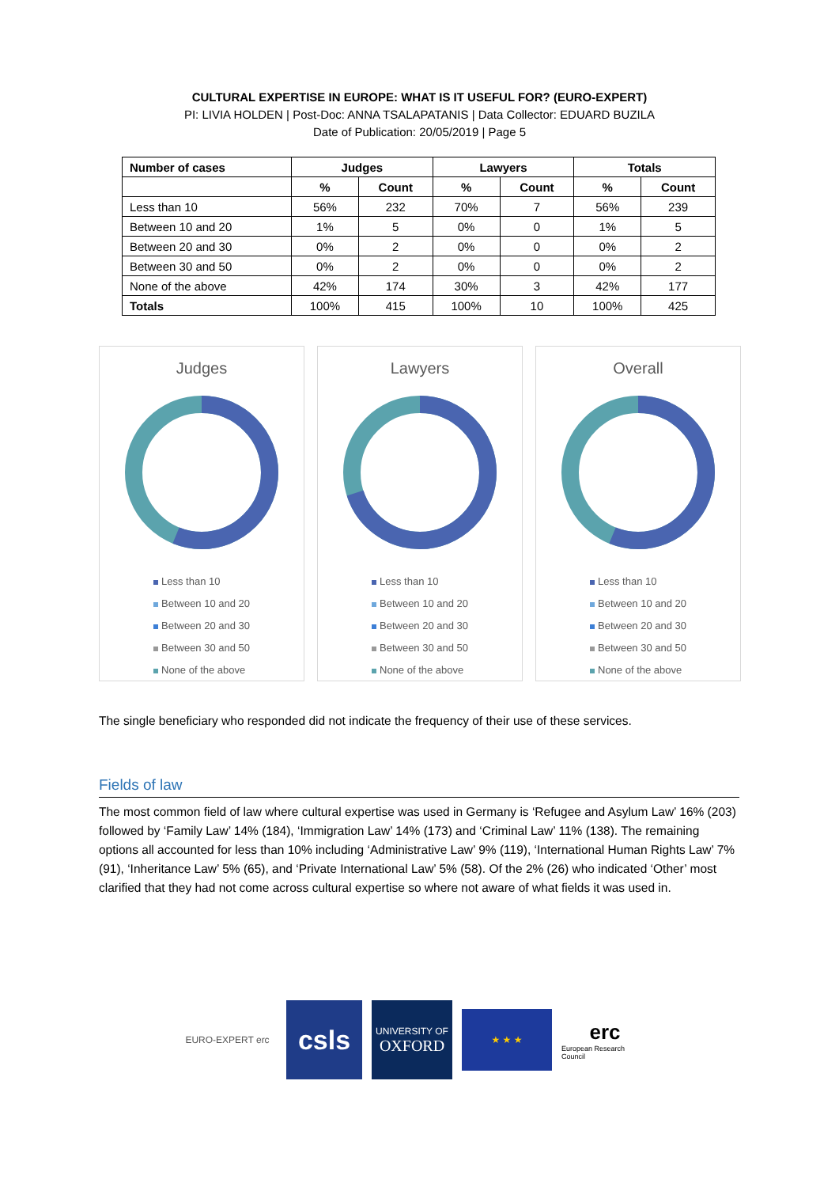CULTURAL EXPERTISE IN EUROPE: WHAT IS IT USEFUL FOR? (EURO-EXPERT)
PI: LIVIA HOLDEN | Post-Doc: ANNA TSALAPATANIS | Data Collector: EDUARD BUZILA
Date of Publication: 20/05/2019 | Page 5
| Number of cases | Judges | | Lawyers | | Totals | |
| --- | --- | --- | --- | --- | --- | --- |
| | % | Count | % | Count | % | Count |
| Less than 10 | 56% | 232 | 70% | 7 | 56% | 239 |
| Between 10 and 20 | 1% | 5 | 0% | 0 | 1% | 5 |
| Between 20 and 30 | 0% | 2 | 0% | 0 | 0% | 2 |
| Between 30 and 50 | 0% | 2 | 0% | 0 | 0% | 2 |
| None of the above | 42% | 174 | 30% | 3 | 42% | 177 |
| Totals | 100% | 415 | 100% | 10 | 100% | 425 |
Judges
Less than 10
Between 10 and 20
Between 20 and 30
Between 30 and 50
None of the above
Lawyers
Less than 10
Between 10 and 20
Between 20 and 30
Between 30 and 50
None of the above
Overall
Less than 10
Between 10 and 20
Between 20 and 30
Between 30 and 50
None of the above
The single beneficiary who responded did not indicate the frequency of their use of these services.
Fields of law
The most common field of law where cultural expertise was used in Germany is ‘Refugee and Asylum Law’ 16% (203) followed by ‘Family Law’ 14% (184), ‘Immigration Law’ 14% (173) and ‘Criminal Law’ 11% (138). The remaining options all accounted for less than 10% including ‘Administrative Law’ 9% (119), ‘International Human Rights Law’ 7% (91), ‘Inheritance Law’ 5% (65), and ‘Private International Law’ 5% (58). Of the 2% (26) who indicated ‘Other’ most clarified that they had not come across cultural expertise so where not aware of what fields it was used in.
EURO-EXPERT erc
csls
UNIVERSITY OF
OXFORD
★ ★ ★
erc
European Research Council